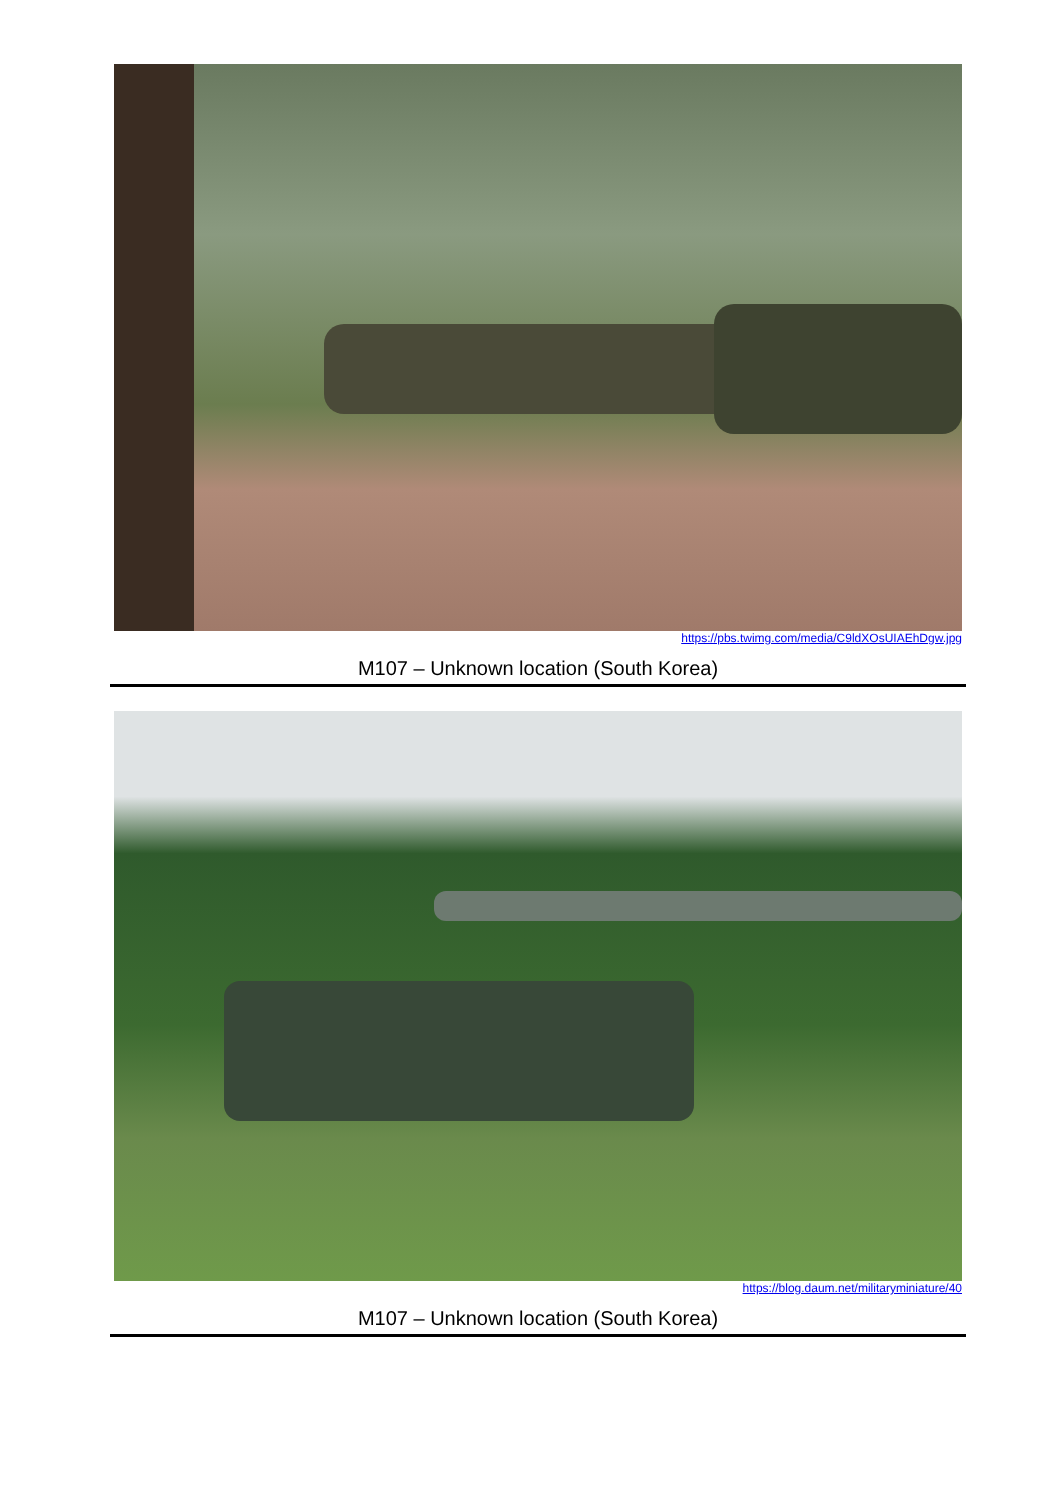https://pbs.twimg.com/media/C9ldXOsUIAEhDgw.jpg
M107 – Unknown location (South Korea)
https://blog.daum.net/militaryminiature/40
M107 – Unknown location (South Korea)